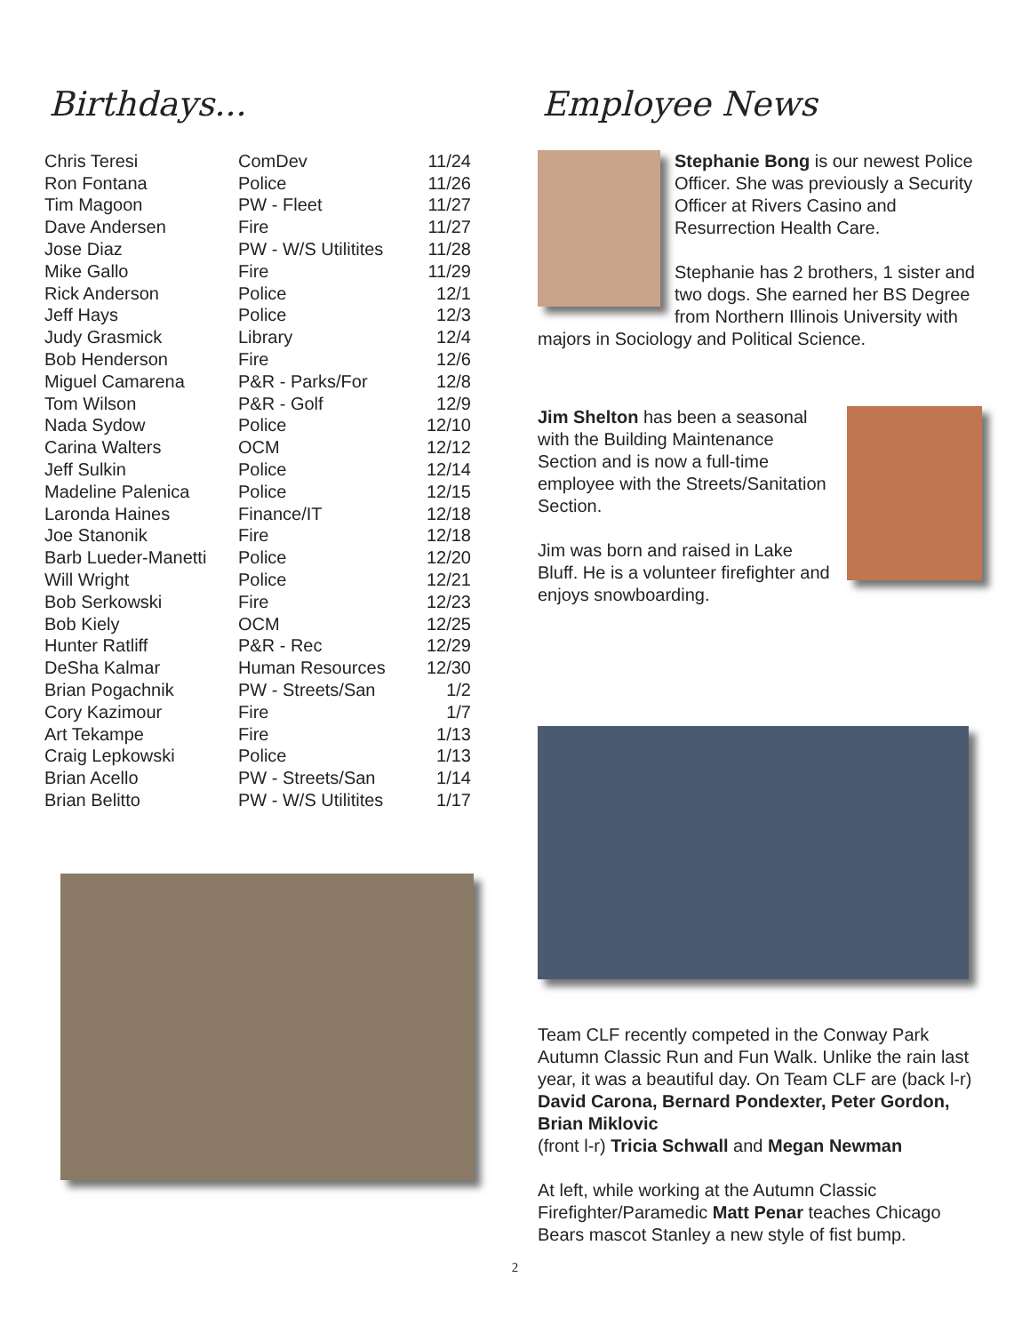Birthdays...
| Chris Teresi | ComDev | 11/24 |
| Ron Fontana | Police | 11/26 |
| Tim Magoon | PW - Fleet | 11/27 |
| Dave Andersen | Fire | 11/27 |
| Jose Diaz | PW - W/S Utilitites | 11/28 |
| Mike Gallo | Fire | 11/29 |
| Rick Anderson | Police | 12/1 |
| Jeff Hays | Police | 12/3 |
| Judy Grasmick | Library | 12/4 |
| Bob Henderson | Fire | 12/6 |
| Miguel Camarena | P&R - Parks/For | 12/8 |
| Tom Wilson | P&R - Golf | 12/9 |
| Nada Sydow | Police | 12/10 |
| Carina Walters | OCM | 12/12 |
| Jeff Sulkin | Police | 12/14 |
| Madeline Palenica | Police | 12/15 |
| Laronda Haines | Finance/IT | 12/18 |
| Joe Stanonik | Fire | 12/18 |
| Barb Lueder-Manetti | Police | 12/20 |
| Will Wright | Police | 12/21 |
| Bob Serkowski | Fire | 12/23 |
| Bob Kiely | OCM | 12/25 |
| Hunter Ratliff | P&R - Rec | 12/29 |
| DeSha Kalmar | Human Resources | 12/30 |
| Brian Pogachnik | PW - Streets/San | 1/2 |
| Cory Kazimour | Fire | 1/7 |
| Art Tekampe | Fire | 1/13 |
| Craig Lepkowski | Police | 1/13 |
| Brian Acello | PW - Streets/San | 1/14 |
| Brian Belitto | PW - W/S Utilitites | 1/17 |
Employee News
Stephanie Bong is our newest Police Officer. She was previously a Security Officer at Rivers Casino and Resurrection Health Care.
Stephanie has 2 brothers, 1 sister and two dogs. She earned her BS Degree from Northern Illinois University with majors in Sociology and Political Science.
Jim Shelton has been a seasonal with the Building Maintenance Section and is now a full-time employee with the Streets/Sanitation Section.
Jim was born and raised in Lake Bluff. He is a volunteer firefighter and enjoys snowboarding.
Team CLF recently competed in the Conway Park Autumn Classic Run and Fun Walk. Unlike the rain last year, it was a beautiful day. On Team CLF are (back l-r) David Carona, Bernard Pondexter, Peter Gordon, Brian Miklovic
(front l-r) Tricia Schwall and Megan Newman
At left, while working at the Autumn Classic Firefighter/Paramedic Matt Penar teaches Chicago Bears mascot Stanley a new style of fist bump.
2